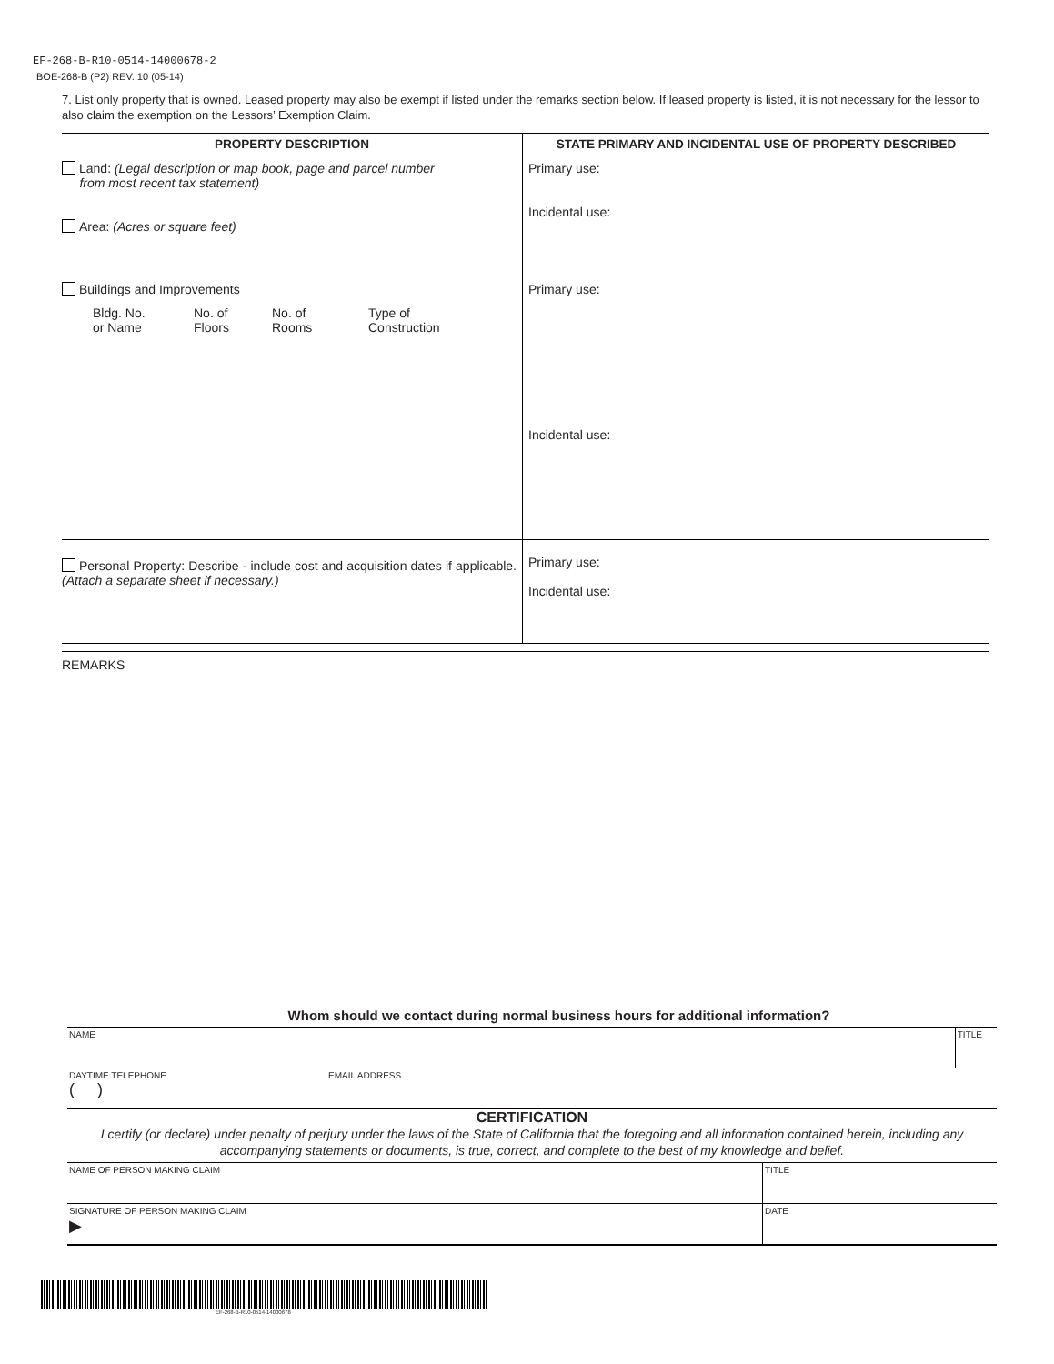EF-268-B-R10-0514-14000678-2
BOE-268-B (P2) REV. 10 (05-14)
7. List only property that is owned. Leased property may also be exempt if listed under the remarks section below. If leased property is listed, it is not necessary for the lessor to also claim the exemption on the Lessors’ Exemption Claim.
| PROPERTY DESCRIPTION | STATE PRIMARY AND INCIDENTAL USE OF PROPERTY DESCRIBED |
| --- | --- |
| Land: (Legal description or map book, page and parcel number from most recent tax statement) Area: (Acres or square feet) | Primary use: Incidental use: |
| Buildings and Improvements / Bldg. No. or Name / No. of Floors / No. of Rooms / Type of Construction / | Primary use: Incidental use: |
| Personal Property: Describe - include cost and acquisition dates if applicable. (Attach a separate sheet if necessary.) | Primary use: Incidental use: |
REMARKS
Whom should we contact during normal business hours for additional information?
| NAME | | TITLE |
| DAYTIME TELEPHONE ( ) | EMAIL ADDRESS | |
CERTIFICATION
I certify (or declare) under penalty of perjury under the laws of the State of California that the foregoing and all information contained herein, including any accompanying statements or documents, is true, correct, and complete to the best of my knowledge and belief.
| NAME OF PERSON MAKING CLAIM | TITLE |
| SIGNATURE OF PERSON MAKING CLAIM ▶ | DATE |
EF-268-B-R10-0514-14000678